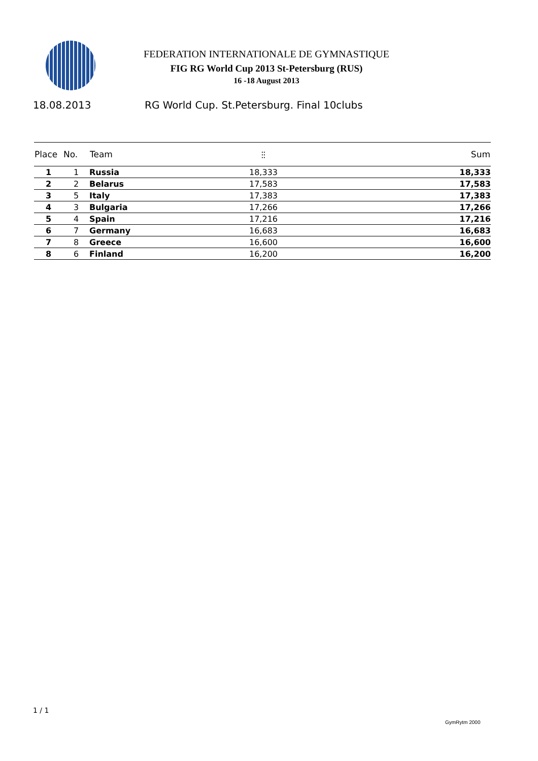FEDERATION INTERNATIONALE DE GYMNASTIQUE
FIG RG World Cup 2013 St-Petersburg (RUS)
16 -18 August 2013
18.08.2013 RG World Cup. St.Petersburg. Final 10clubs
| Place | No. | Team | ⫶⫶ | Sum |
| --- | --- | --- | --- | --- |
| 1 | 1 | Russia | 18,333 | 18,333 |
| 2 | 2 | Belarus | 17,583 | 17,583 |
| 3 | 5 | Italy | 17,383 | 17,383 |
| 4 | 3 | Bulgaria | 17,266 | 17,266 |
| 5 | 4 | Spain | 17,216 | 17,216 |
| 6 | 7 | Germany | 16,683 | 16,683 |
| 7 | 8 | Greece | 16,600 | 16,600 |
| 8 | 6 | Finland | 16,200 | 16,200 |
1 / 1
GymRytm 2000